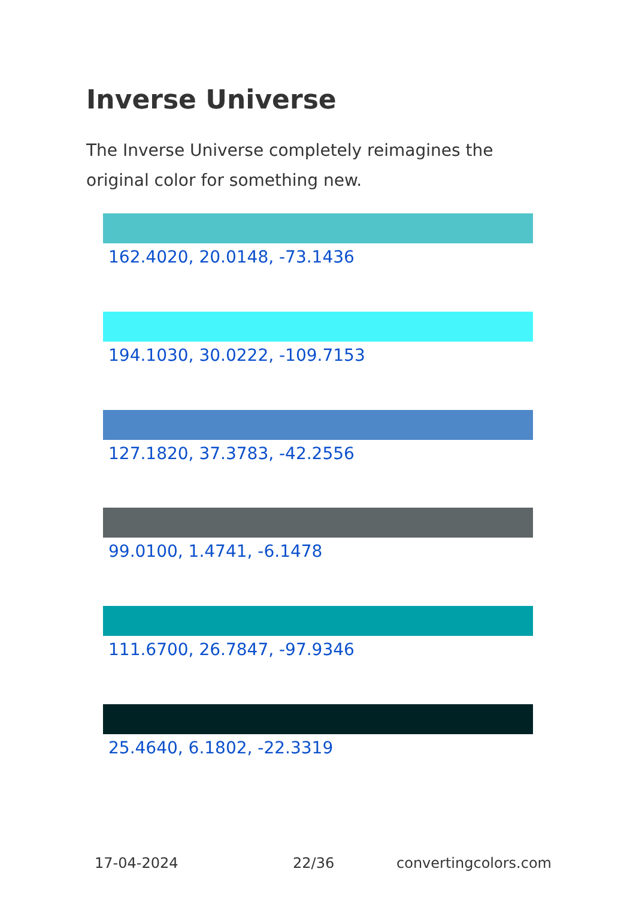Inverse Universe
The Inverse Universe completely reimagines the original color for something new.
162.4020, 20.0148, -73.1436
194.1030, 30.0222, -109.7153
127.1820, 37.3783, -42.2556
99.0100, 1.4741, -6.1478
111.6700, 26.7847, -97.9346
25.4640, 6.1802, -22.3319
17-04-2024 22/36 convertingcolors.com